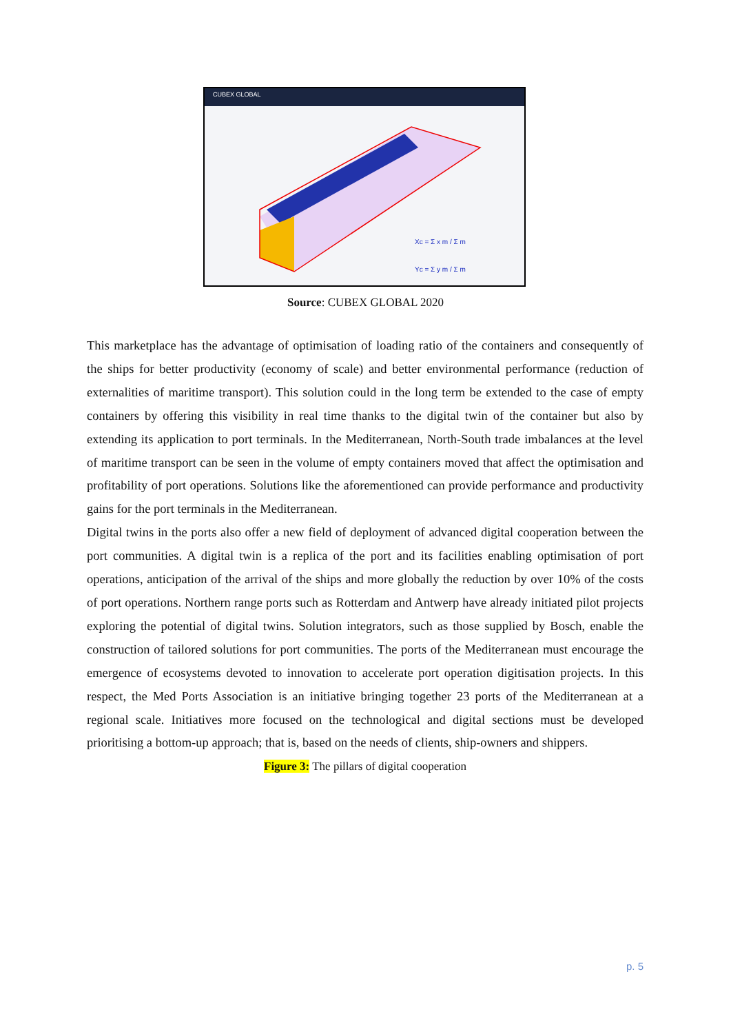CUBEX GLOBAL
Xc = Σ x m / Σ m
Yc = Σ y m / Σ m
Source: CUBEX GLOBAL 2020
This marketplace has the advantage of optimisation of loading ratio of the containers and consequently of the ships for better productivity (economy of scale) and better environmental performance (reduction of externalities of maritime transport). This solution could in the long term be extended to the case of empty containers by offering this visibility in real time thanks to the digital twin of the container but also by extending its application to port terminals. In the Mediterranean, North-South trade imbalances at the level of maritime transport can be seen in the volume of empty containers moved that affect the optimisation and profitability of port operations. Solutions like the aforementioned can provide performance and productivity gains for the port terminals in the Mediterranean.
Digital twins in the ports also offer a new field of deployment of advanced digital cooperation between the port communities. A digital twin is a replica of the port and its facilities enabling optimisation of port operations, anticipation of the arrival of the ships and more globally the reduction by over 10% of the costs of port operations. Northern range ports such as Rotterdam and Antwerp have already initiated pilot projects exploring the potential of digital twins. Solution integrators, such as those supplied by Bosch, enable the construction of tailored solutions for port communities. The ports of the Mediterranean must encourage the emergence of ecosystems devoted to innovation to accelerate port operation digitisation projects. In this respect, the Med Ports Association is an initiative bringing together 23 ports of the Mediterranean at a regional scale. Initiatives more focused on the technological and digital sections must be developed prioritising a bottom-up approach; that is, based on the needs of clients, ship-owners and shippers.
Figure 3: The pillars of digital cooperation
p. 5